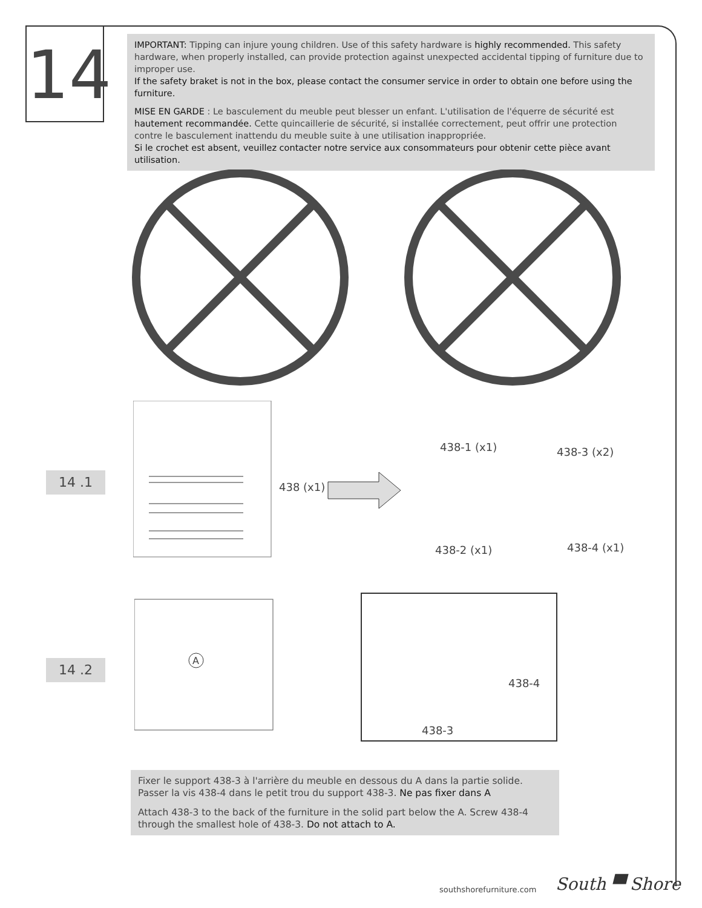14
IMPORTANT: Tipping can injure young children. Use of this safety hardware is highly recommended. This safety hardware, when properly installed, can provide protection against unexpected accidental tipping of furniture due to improper use.
If the safety braket is not in the box, please contact the consumer service in order to obtain one before using the furniture.
MISE EN GARDE : Le basculement du meuble peut blesser un enfant. L'utilisation de l'équerre de sécurité est hautement recommandée. Cette quincaillerie de sécurité, si installée correctement, peut offrir une protection contre le basculement inattendu du meuble suite à une utilisation inappropriée.
Si le crochet est absent, veuillez contacter notre service aux consommateurs pour obtenir cette pièce avant utilisation.
14 .1
438 (x1)
438-1 (x1) 438-3 (x2)
438-2 (x1) 438-4 (x1)
A
14 .2
438-4
438-3
Fixer le support 438-3 à l'arrière du meuble en dessous du A dans la partie solide. Passer la vis 438-4 dans le petit trou du support 438-3. Ne pas fixer dans A
Attach 438-3 to the back of the furniture in the solid part below the A. Screw 438-4 through the smallest hole of 438-3. Do not attach to A.
southshorefurniture.com South ▀ Shore